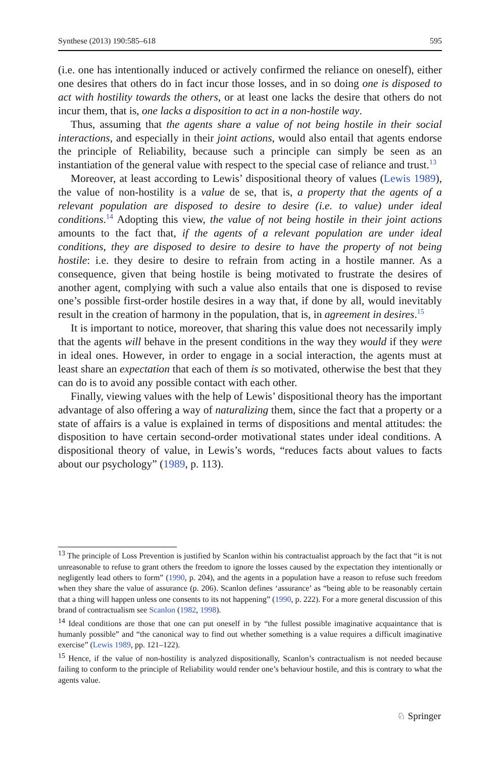Synthese (2013) 190:585–618 595
(i.e. one has intentionally induced or actively confirmed the reliance on oneself), either one desires that others do in fact incur those losses, and in so doing one is disposed to act with hostility towards the others, or at least one lacks the desire that others do not incur them, that is, one lacks a disposition to act in a non-hostile way.
Thus, assuming that the agents share a value of not being hostile in their social interactions, and especially in their joint actions, would also entail that agents endorse the principle of Reliability, because such a principle can simply be seen as an instantiation of the general value with respect to the special case of reliance and trust.<sup>13</sup>
Moreover, at least according to Lewis’ dispositional theory of values (Lewis 1989), the value of non-hostility is a value de se, that is, a property that the agents of a relevant population are disposed to desire to desire (i.e. to value) under ideal conditions.<sup>14</sup> Adopting this view, the value of not being hostile in their joint actions amounts to the fact that, if the agents of a relevant population are under ideal conditions, they are disposed to desire to desire to have the property of not being hostile: i.e. they desire to desire to refrain from acting in a hostile manner. As a consequence, given that being hostile is being motivated to frustrate the desires of another agent, complying with such a value also entails that one is disposed to revise one’s possible first-order hostile desires in a way that, if done by all, would inevitably result in the creation of harmony in the population, that is, in agreement in desires.<sup>15</sup>
It is important to notice, moreover, that sharing this value does not necessarily imply that the agents will behave in the present conditions in the way they would if they were in ideal ones. However, in order to engage in a social interaction, the agents must at least share an expectation that each of them is so motivated, otherwise the best that they can do is to avoid any possible contact with each other.
Finally, viewing values with the help of Lewis’ dispositional theory has the important advantage of also offering a way of naturalizing them, since the fact that a property or a state of affairs is a value is explained in terms of dispositions and mental attitudes: the disposition to have certain second-order motivational states under ideal conditions. A dispositional theory of value, in Lewis’s words, “reduces facts about values to facts about our psychology” (1989, p. 113).
<sup>13</sup> The principle of Loss Prevention is justified by Scanlon within his contractualist approach by the fact that “it is not unreasonable to refuse to grant others the freedom to ignore the losses caused by the expectation they intentionally or negligently lead others to form” (1990, p. 204), and the agents in a population have a reason to refuse such freedom when they share the value of assurance (p. 206). Scanlon defines ‘assurance’ as “being able to be reasonably certain that a thing will happen unless one consents to its not happening” (1990, p. 222). For a more general discussion of this brand of contractualism see Scanlon (1982, 1998).
<sup>14</sup> Ideal conditions are those that one can put oneself in by “the fullest possible imaginative acquaintance that is humanly possible” and “the canonical way to find out whether something is a value requires a difficult imaginative exercise” (Lewis 1989, pp. 121–122).
<sup>15</sup> Hence, if the value of non-hostility is analyzed dispositionally, Scanlon’s contractualism is not needed because failing to conform to the principle of Reliability would render one’s behaviour hostile, and this is contrary to what the agents value.
♘ Springer